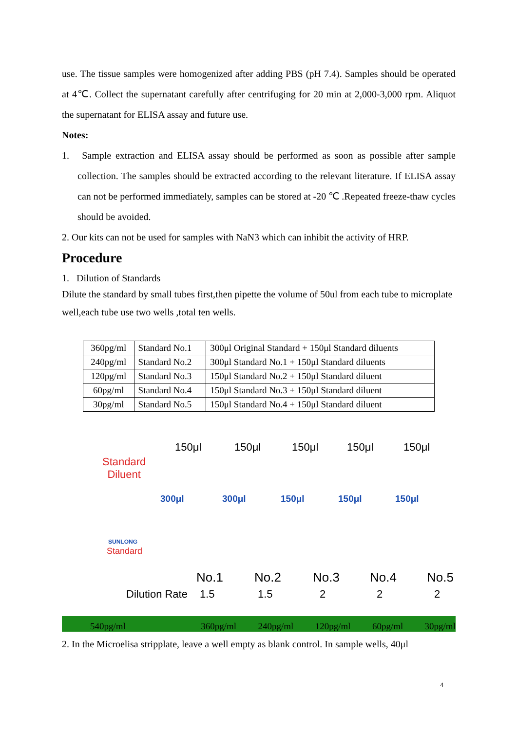use. The tissue samples were homogenized after adding PBS (pH 7.4). Samples should be operated at 4℃. Collect the supernatant carefully after centrifuging for 20 min at 2,000-3,000 rpm. Aliquot the supernatant for ELISA assay and future use.
Notes:
1. Sample extraction and ELISA assay should be performed as soon as possible after sample collection. The samples should be extracted according to the relevant literature. If ELISA assay can not be performed immediately, samples can be stored at -20 ℃ .Repeated freeze-thaw cycles should be avoided.
2. Our kits can not be used for samples with NaN3 which can inhibit the activity of HRP.
Procedure
1. Dilution of Standards
Dilute the standard by small tubes first,then pipette the volume of 50ul from each tube to microplate well,each tube use two wells ,total ten wells.
| 360pg/ml | Standard No.1 | 300μl Original Standard + 150μl Standard diluents |
| 240pg/ml | Standard No.2 | 300μl Standard No.1 + 150μl Standard diluents |
| 120pg/ml | Standard No.3 | 150μl Standard No.2 + 150μl Standard diluent |
| 60pg/ml | Standard No.4 | 150μl Standard No.3 + 150μl Standard diluent |
| 30pg/ml | Standard No.5 | 150μl Standard No.4 + 150μl Standard diluent |
Standard
Diluent
150μl 150μl 150μl 150μl 150μl
300μl 300μl 150μl 150μl 150μl
SUNLONG
Standard
No.1 No.2 No.3 No.4 No.5
Dilution Rate 1.5 1.5 2 2 2
540pg/ml 360pg/ml 240pg/ml 120pg/ml 60pg/ml 30pg/ml
2. In the Microelisa stripplate, leave a well empty as blank control. In sample wells, 40μl
4